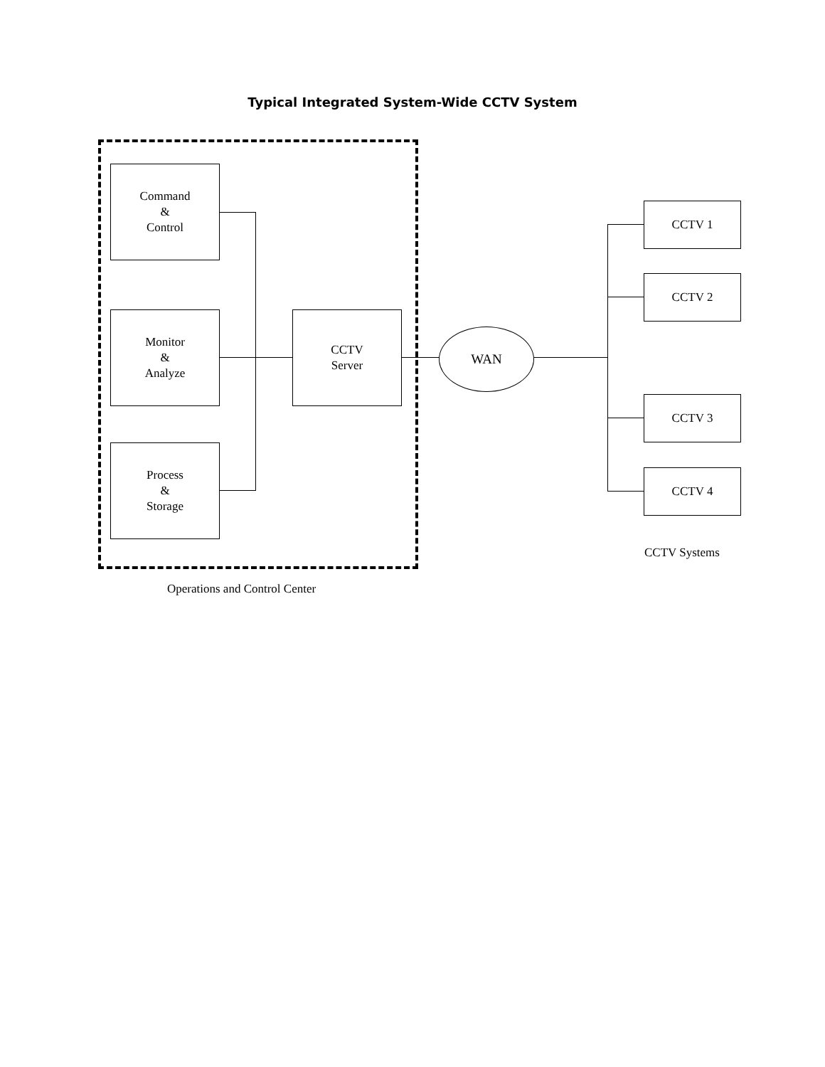Typical Integrated System-Wide CCTV System
Command
&
Control
Monitor
&
Analyze
Process
&
Storage
CCTV
Server
WAN
CCTV 1
CCTV 2
CCTV 3
CCTV 4
CCTV Systems
Operations and Control Center